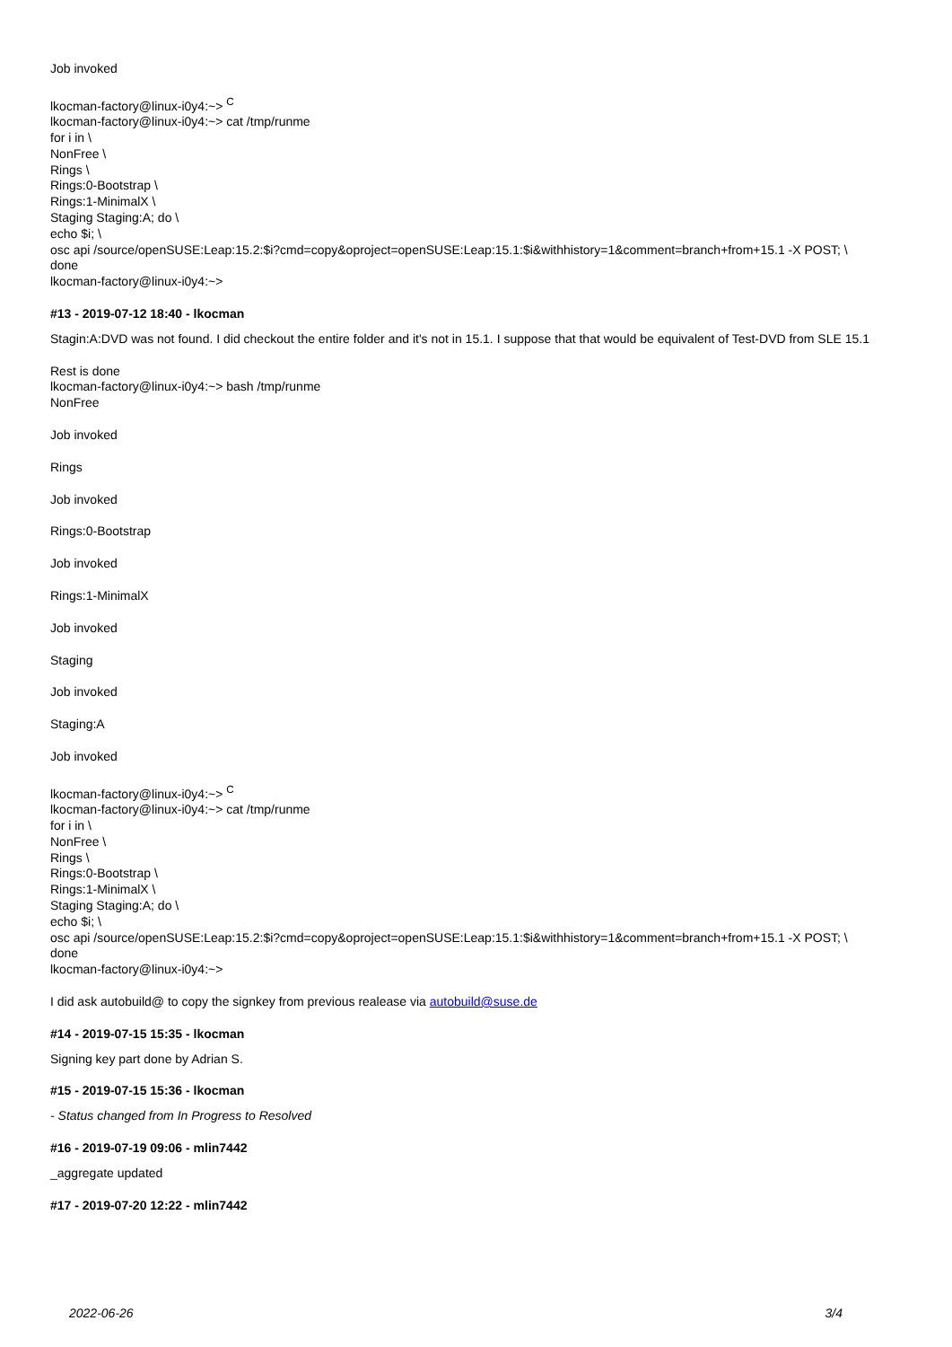Job invoked
lkocman-factory@linux-i0y4:~> <sup>C</sup>
lkocman-factory@linux-i0y4:~> cat /tmp/runme
for i in \
NonFree \
Rings \
Rings:0-Bootstrap \
Rings:1-MinimalX \
Staging Staging:A; do \
echo $i; \
osc api /source/openSUSE:Leap:15.2:$i?cmd=copy&oproject=openSUSE:Leap:15.1:$i&withhistory=1&comment=branch+from+15.1 -X POST; \
done
lkocman-factory@linux-i0y4:~>
#13 - 2019-07-12 18:40 - lkocman
Stagin:A:DVD was not found. I did checkout the entire folder and it's not in 15.1. I suppose that that would be equivalent of Test-DVD from SLE 15.1
Rest is done
lkocman-factory@linux-i0y4:~> bash /tmp/runme
NonFree
Job invoked
Rings
Job invoked
Rings:0-Bootstrap
Job invoked
Rings:1-MinimalX
Job invoked
Staging
Job invoked
Staging:A
Job invoked
lkocman-factory@linux-i0y4:~> <sup>C</sup>
lkocman-factory@linux-i0y4:~> cat /tmp/runme
for i in \
NonFree \
Rings \
Rings:0-Bootstrap \
Rings:1-MinimalX \
Staging Staging:A; do \
echo $i; \
osc api /source/openSUSE:Leap:15.2:$i?cmd=copy&oproject=openSUSE:Leap:15.1:$i&withhistory=1&comment=branch+from+15.1 -X POST; \
done
lkocman-factory@linux-i0y4:~>
I did ask autobuild@ to copy the signkey from previous realease via autobuild@suse.de
#14 - 2019-07-15 15:35 - lkocman
Signing key part done by Adrian S.
#15 - 2019-07-15 15:36 - lkocman
- Status changed from In Progress to Resolved
#16 - 2019-07-19 09:06 - mlin7442
_aggregate updated
#17 - 2019-07-20 12:22 - mlin7442
2022-06-26 3/4